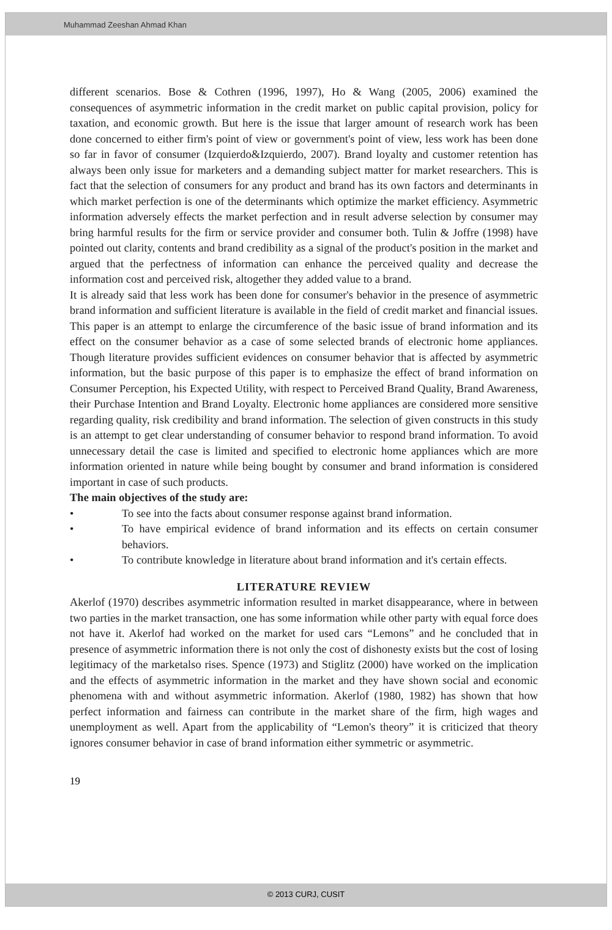Muhammad Zeeshan Ahmad Khan
different scenarios. Bose & Cothren (1996, 1997), Ho & Wang (2005, 2006) examined the consequences of asymmetric information in the credit market on public capital provision, policy for taxation, and economic growth. But here is the issue that larger amount of research work has been done concerned to either firm's point of view or government's point of view, less work has been done so far in favor of consumer (Izquierdo&Izquierdo, 2007). Brand loyalty and customer retention has always been only issue for marketers and a demanding subject matter for market researchers. This is fact that the selection of consumers for any product and brand has its own factors and determinants in which market perfection is one of the determinants which optimize the market efficiency. Asymmetric information adversely effects the market perfection and in result adverse selection by consumer may bring harmful results for the firm or service provider and consumer both. Tulin & Joffre (1998) have pointed out clarity, contents and brand credibility as a signal of the product's position in the market and argued that the perfectness of information can enhance the perceived quality and decrease the information cost and perceived risk, altogether they added value to a brand.
It is already said that less work has been done for consumer's behavior in the presence of asymmetric brand information and sufficient literature is available in the field of credit market and financial issues. This paper is an attempt to enlarge the circumference of the basic issue of brand information and its effect on the consumer behavior as a case of some selected brands of electronic home appliances. Though literature provides sufficient evidences on consumer behavior that is affected by asymmetric information, but the basic purpose of this paper is to emphasize the effect of brand information on Consumer Perception, his Expected Utility, with respect to Perceived Brand Quality, Brand Awareness, their Purchase Intention and Brand Loyalty. Electronic home appliances are considered more sensitive regarding quality, risk credibility and brand information. The selection of given constructs in this study is an attempt to get clear understanding of consumer behavior to respond brand information. To avoid unnecessary detail the case is limited and specified to electronic home appliances which are more information oriented in nature while being bought by consumer and brand information is considered important in case of such products.
The main objectives of the study are:
• To see into the facts about consumer response against brand information.
• To have empirical evidence of brand information and its effects on certain consumer behaviors.
• To contribute knowledge in literature about brand information and it's certain effects.
LITERATURE REVIEW
Akerlof (1970) describes asymmetric information resulted in market disappearance, where in between two parties in the market transaction, one has some information while other party with equal force does not have it. Akerlof had worked on the market for used cars “Lemons” and he concluded that in presence of asymmetric information there is not only the cost of dishonesty exists but the cost of losing legitimacy of the marketalso rises. Spence (1973) and Stiglitz (2000) have worked on the implication and the effects of asymmetric information in the market and they have shown social and economic phenomena with and without asymmetric information. Akerlof (1980, 1982) has shown that how perfect information and fairness can contribute in the market share of the firm, high wages and unemployment as well. Apart from the applicability of “Lemon's theory” it is criticized that theory ignores consumer behavior in case of brand information either symmetric or asymmetric.
19
© 2013 CURJ, CUSIT